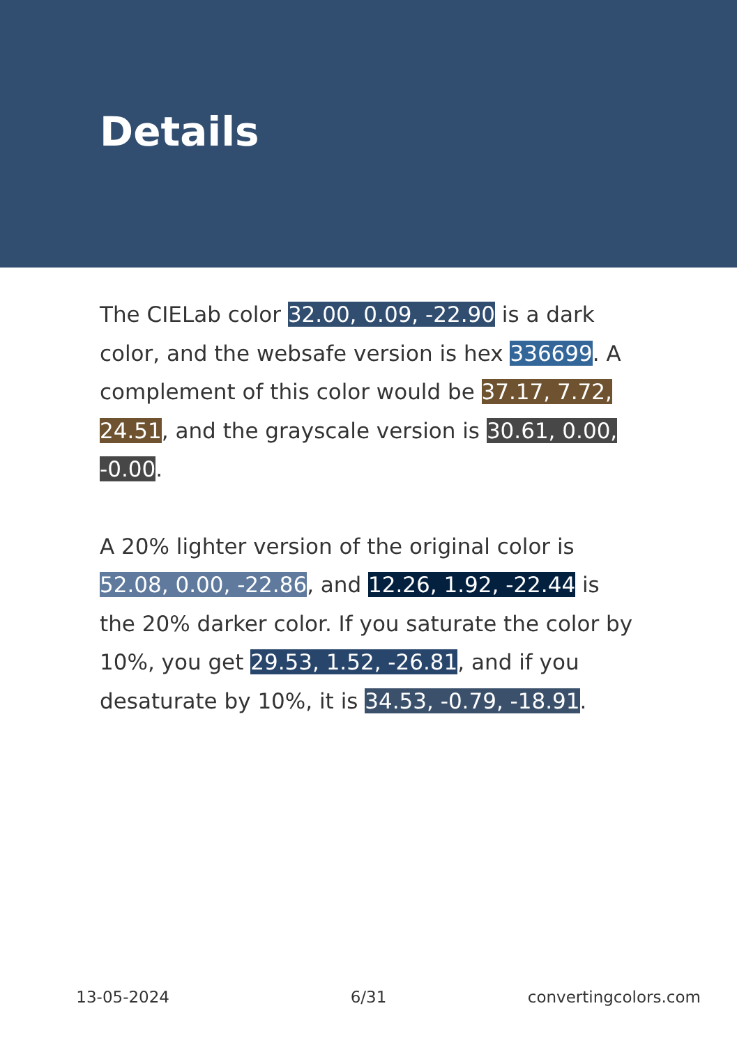Details
The CIELab color 32.00, 0.09, -22.90 is a dark color, and the websafe version is hex 336699. A complement of this color would be 37.17, 7.72, 24.51, and the grayscale version is 30.61, 0.00, -0.00.
A 20% lighter version of the original color is 52.08, 0.00, -22.86, and 12.26, 1.92, -22.44 is the 20% darker color. If you saturate the color by 10%, you get 29.53, 1.52, -26.81, and if you desaturate by 10%, it is 34.53, -0.79, -18.91.
13-05-2024 6/31 convertingcolors.com